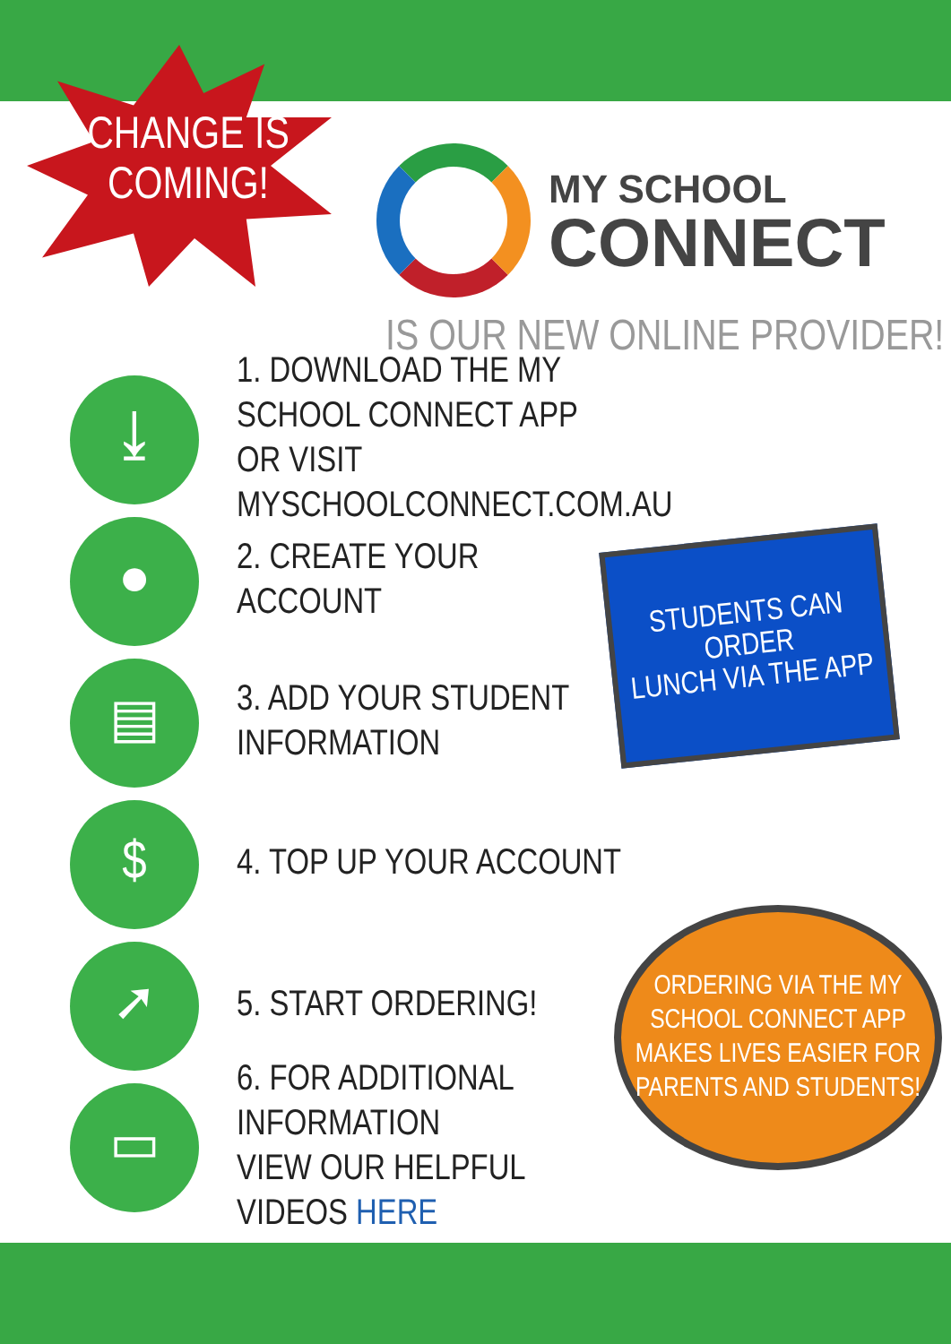CHANGE IS
COMING!
MY SCHOOL
CONNECT
IS OUR NEW ONLINE PROVIDER!
⤓
1. DOWNLOAD THE MY SCHOOL CONNECT APP
OR VISIT MYSCHOOLCONNECT.COM.AU
●
2. CREATE YOUR ACCOUNT
▤
3. ADD YOUR STUDENT
INFORMATION
$
4. TOP UP YOUR ACCOUNT
➚
5. START ORDERING!
▭
6. FOR ADDITIONAL INFORMATION
VIEW OUR HELPFUL VIDEOS HERE
STUDENTS CAN ORDER
LUNCH VIA THE APP
ORDERING VIA THE MY
SCHOOL CONNECT APP
MAKES LIVES EASIER FOR
PARENTS AND STUDENTS!